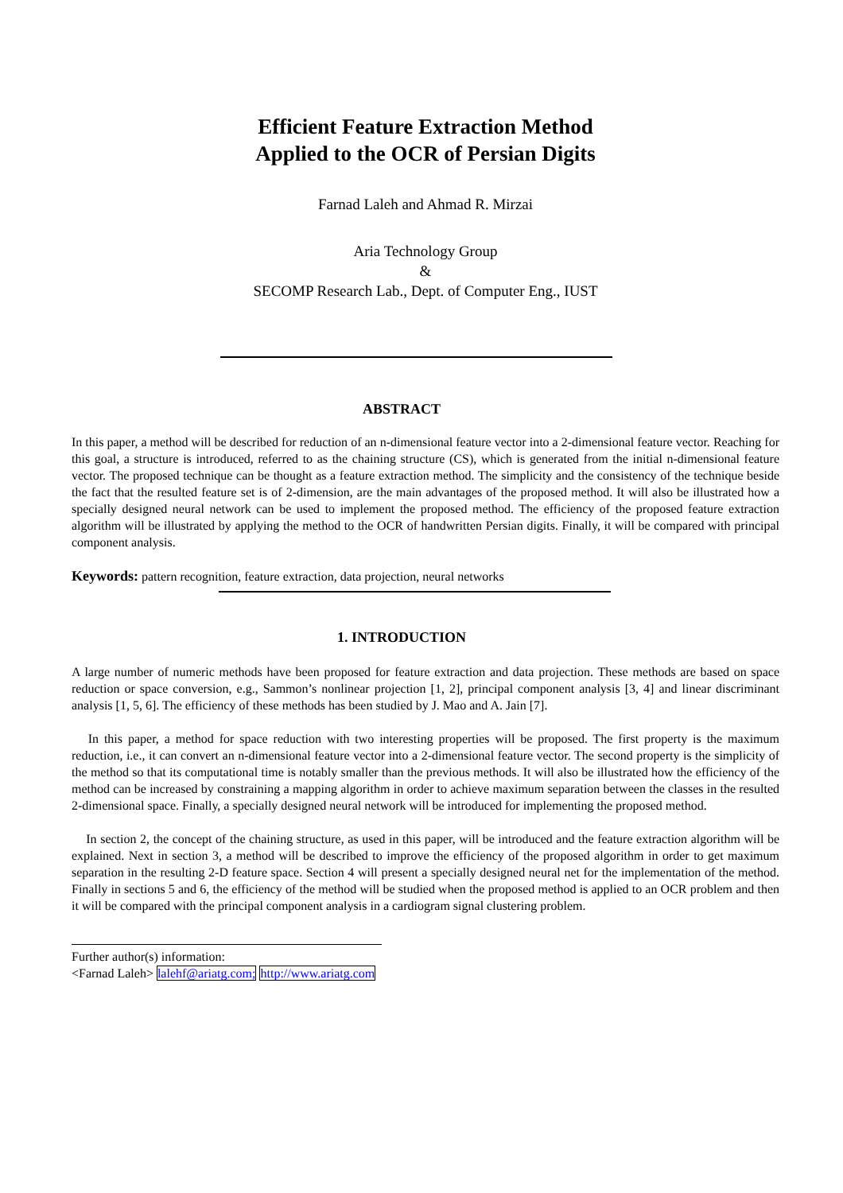Efficient Feature Extraction Method
Applied to the OCR of Persian Digits
Farnad Laleh and Ahmad R. Mirzai
Aria Technology Group
&
SECOMP Research Lab., Dept. of Computer Eng., IUST
ABSTRACT
In this paper, a method will be described for reduction of an n-dimensional feature vector into a 2-dimensional feature vector. Reaching for this goal, a structure is introduced, referred to as the chaining structure (CS), which is generated from the initial n-dimensional feature vector. The proposed technique can be thought as a feature extraction method. The simplicity and the consistency of the technique beside the fact that the resulted feature set is of 2-dimension, are the main advantages of the proposed method. It will also be illustrated how a specially designed neural network can be used to implement the proposed method. The efficiency of the proposed feature extraction algorithm will be illustrated by applying the method to the OCR of handwritten Persian digits. Finally, it will be compared with principal component analysis.
Keywords: pattern recognition, feature extraction, data projection, neural networks
1. INTRODUCTION
A large number of numeric methods have been proposed for feature extraction and data projection. These methods are based on space reduction or space conversion, e.g., Sammon’s nonlinear projection [1, 2], principal component analysis [3, 4] and linear discriminant analysis [1, 5, 6]. The efficiency of these methods has been studied by J. Mao and A. Jain [7].
In this paper, a method for space reduction with two interesting properties will be proposed. The first property is the maximum reduction, i.e., it can convert an n-dimensional feature vector into a 2-dimensional feature vector. The second property is the simplicity of the method so that its computational time is notably smaller than the previous methods. It will also be illustrated how the efficiency of the method can be increased by constraining a mapping algorithm in order to achieve maximum separation between the classes in the resulted 2-dimensional space. Finally, a specially designed neural network will be introduced for implementing the proposed method.
In section 2, the concept of the chaining structure, as used in this paper, will be introduced and the feature extraction algorithm will be explained. Next in section 3, a method will be described to improve the efficiency of the proposed algorithm in order to get maximum separation in the resulting 2-D feature space. Section 4 will present a specially designed neural net for the implementation of the method. Finally in sections 5 and 6, the efficiency of the method will be studied when the proposed method is applied to an OCR problem and then it will be compared with the principal component analysis in a cardiogram signal clustering problem.
Further author(s) information:
<Farnad Laleh> lalehf@ariatg.com; http://www.ariatg.com